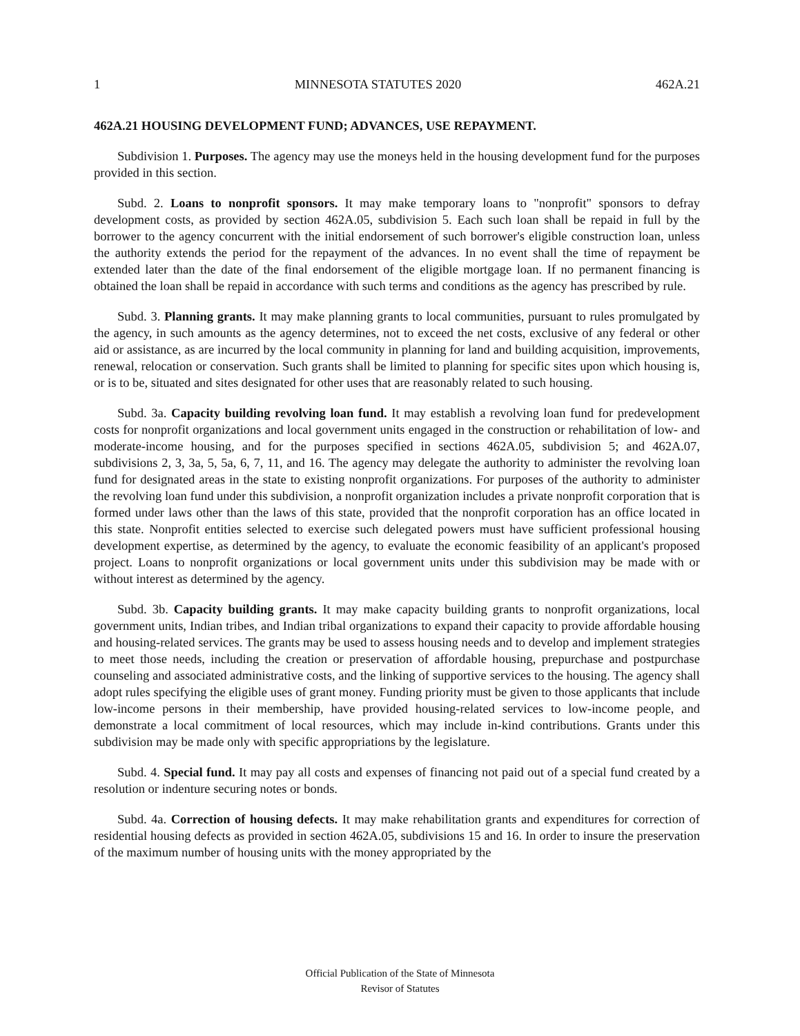1 MINNESOTA STATUTES 2020 462A.21
462A.21 HOUSING DEVELOPMENT FUND; ADVANCES, USE REPAYMENT.
Subdivision 1. Purposes. The agency may use the moneys held in the housing development fund for the purposes provided in this section.
Subd. 2. Loans to nonprofit sponsors. It may make temporary loans to "nonprofit" sponsors to defray development costs, as provided by section 462A.05, subdivision 5. Each such loan shall be repaid in full by the borrower to the agency concurrent with the initial endorsement of such borrower's eligible construction loan, unless the authority extends the period for the repayment of the advances. In no event shall the time of repayment be extended later than the date of the final endorsement of the eligible mortgage loan. If no permanent financing is obtained the loan shall be repaid in accordance with such terms and conditions as the agency has prescribed by rule.
Subd. 3. Planning grants. It may make planning grants to local communities, pursuant to rules promulgated by the agency, in such amounts as the agency determines, not to exceed the net costs, exclusive of any federal or other aid or assistance, as are incurred by the local community in planning for land and building acquisition, improvements, renewal, relocation or conservation. Such grants shall be limited to planning for specific sites upon which housing is, or is to be, situated and sites designated for other uses that are reasonably related to such housing.
Subd. 3a. Capacity building revolving loan fund. It may establish a revolving loan fund for predevelopment costs for nonprofit organizations and local government units engaged in the construction or rehabilitation of low- and moderate-income housing, and for the purposes specified in sections 462A.05, subdivision 5; and 462A.07, subdivisions 2, 3, 3a, 5, 5a, 6, 7, 11, and 16. The agency may delegate the authority to administer the revolving loan fund for designated areas in the state to existing nonprofit organizations. For purposes of the authority to administer the revolving loan fund under this subdivision, a nonprofit organization includes a private nonprofit corporation that is formed under laws other than the laws of this state, provided that the nonprofit corporation has an office located in this state. Nonprofit entities selected to exercise such delegated powers must have sufficient professional housing development expertise, as determined by the agency, to evaluate the economic feasibility of an applicant's proposed project. Loans to nonprofit organizations or local government units under this subdivision may be made with or without interest as determined by the agency.
Subd. 3b. Capacity building grants. It may make capacity building grants to nonprofit organizations, local government units, Indian tribes, and Indian tribal organizations to expand their capacity to provide affordable housing and housing-related services. The grants may be used to assess housing needs and to develop and implement strategies to meet those needs, including the creation or preservation of affordable housing, prepurchase and postpurchase counseling and associated administrative costs, and the linking of supportive services to the housing. The agency shall adopt rules specifying the eligible uses of grant money. Funding priority must be given to those applicants that include low-income persons in their membership, have provided housing-related services to low-income people, and demonstrate a local commitment of local resources, which may include in-kind contributions. Grants under this subdivision may be made only with specific appropriations by the legislature.
Subd. 4. Special fund. It may pay all costs and expenses of financing not paid out of a special fund created by a resolution or indenture securing notes or bonds.
Subd. 4a. Correction of housing defects. It may make rehabilitation grants and expenditures for correction of residential housing defects as provided in section 462A.05, subdivisions 15 and 16. In order to insure the preservation of the maximum number of housing units with the money appropriated by the
Official Publication of the State of Minnesota
Revisor of Statutes